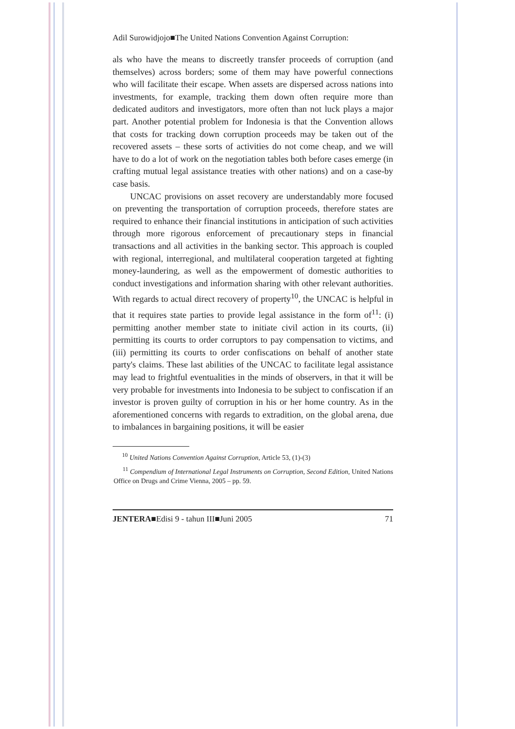Adil Surowidjojo■The United Nations Convention Against Corruption:
als who have the means to discreetly transfer proceeds of corruption (and themselves) across borders; some of them may have powerful connections who will facilitate their escape. When assets are dispersed across nations into investments, for example, tracking them down often require more than dedicated auditors and investigators, more often than not luck plays a major part. Another potential problem for Indonesia is that the Convention allows that costs for tracking down corruption proceeds may be taken out of the recovered assets – these sorts of activities do not come cheap, and we will have to do a lot of work on the negotiation tables both before cases emerge (in crafting mutual legal assistance treaties with other nations) and on a case-by case basis.
UNCAC provisions on asset recovery are understandably more focused on preventing the transportation of corruption proceeds, therefore states are required to enhance their financial institutions in anticipation of such activities through more rigorous enforcement of precautionary steps in financial transactions and all activities in the banking sector. This approach is coupled with regional, interregional, and multilateral cooperation targeted at fighting money-laundering, as well as the empowerment of domestic authorities to conduct investigations and information sharing with other relevant authorities. With regards to actual direct recovery of property<sup>10</sup>, the UNCAC is helpful in that it requires state parties to provide legal assistance in the form of<sup>11</sup>: (i) permitting another member state to initiate civil action in its courts, (ii) permitting its courts to order corruptors to pay compensation to victims, and (iii) permitting its courts to order confiscations on behalf of another state party's claims. These last abilities of the UNCAC to facilitate legal assistance may lead to frightful eventualities in the minds of observers, in that it will be very probable for investments into Indonesia to be subject to confiscation if an investor is proven guilty of corruption in his or her home country. As in the aforementioned concerns with regards to extradition, on the global arena, due to imbalances in bargaining positions, it will be easier
<sup>10</sup> United Nations Convention Against Corruption, Article 53, (1)-(3)
<sup>11</sup> Compendium of International Legal Instruments on Corruption, Second Edition, United Nations Office on Drugs and Crime Vienna, 2005 – pp. 59.
JENTERA■Edisi 9 - tahun III■Juni 2005 71